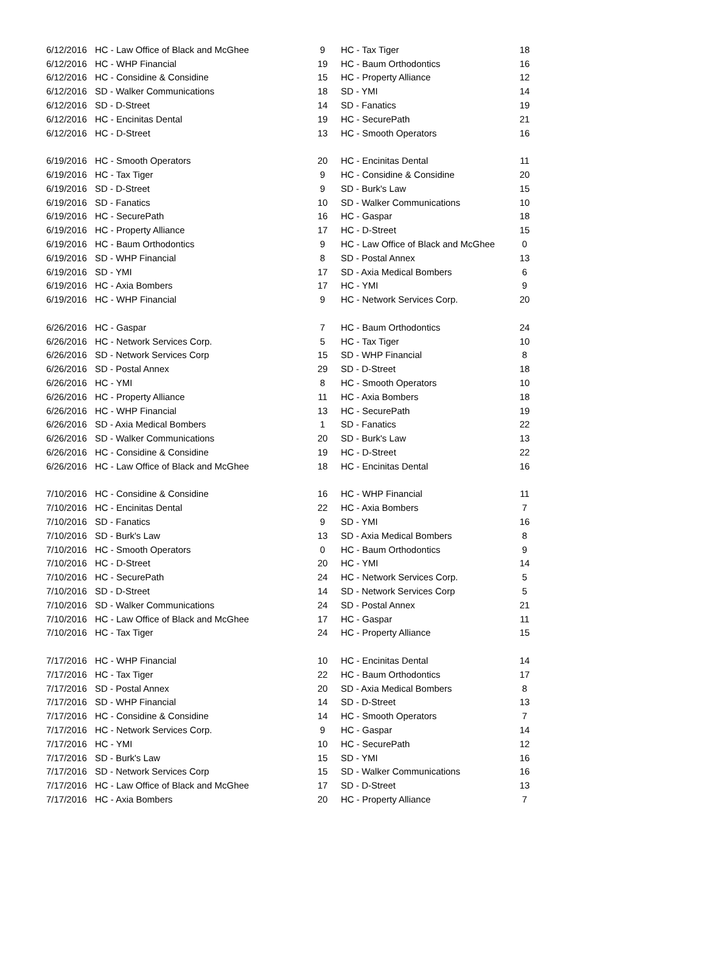| 6/12/2016 | HC - Law Office of Black and McGhee | 9 | HC - Tax Tiger | 18 |
| 6/12/2016 | HC - WHP Financial | 19 | HC - Baum Orthodontics | 16 |
| 6/12/2016 | HC - Considine & Considine | 15 | HC - Property Alliance | 12 |
| 6/12/2016 | SD - Walker Communications | 18 | SD - YMI | 14 |
| 6/12/2016 | SD - D-Street | 14 | SD - Fanatics | 19 |
| 6/12/2016 | HC - Encinitas Dental | 19 | HC - SecurePath | 21 |
| 6/12/2016 | HC - D-Street | 13 | HC - Smooth Operators | 16 |
| 6/19/2016 | HC - Smooth Operators | 20 | HC - Encinitas Dental | 11 |
| 6/19/2016 | HC - Tax Tiger | 9 | HC - Considine & Considine | 20 |
| 6/19/2016 | SD - D-Street | 9 | SD - Burk's Law | 15 |
| 6/19/2016 | SD - Fanatics | 10 | SD - Walker Communications | 10 |
| 6/19/2016 | HC - SecurePath | 16 | HC - Gaspar | 18 |
| 6/19/2016 | HC - Property Alliance | 17 | HC - D-Street | 15 |
| 6/19/2016 | HC - Baum Orthodontics | 9 | HC - Law Office of Black and McGhee | 0 |
| 6/19/2016 | SD - WHP Financial | 8 | SD - Postal Annex | 13 |
| 6/19/2016 | SD - YMI | 17 | SD - Axia Medical Bombers | 6 |
| 6/19/2016 | HC - Axia Bombers | 17 | HC - YMI | 9 |
| 6/19/2016 | HC - WHP Financial | 9 | HC - Network Services Corp. | 20 |
| 6/26/2016 | HC - Gaspar | 7 | HC - Baum Orthodontics | 24 |
| 6/26/2016 | HC - Network Services Corp. | 5 | HC - Tax Tiger | 10 |
| 6/26/2016 | SD - Network Services Corp | 15 | SD - WHP Financial | 8 |
| 6/26/2016 | SD - Postal Annex | 29 | SD - D-Street | 18 |
| 6/26/2016 | HC - YMI | 8 | HC - Smooth Operators | 10 |
| 6/26/2016 | HC - Property Alliance | 11 | HC - Axia Bombers | 18 |
| 6/26/2016 | HC - WHP Financial | 13 | HC - SecurePath | 19 |
| 6/26/2016 | SD - Axia Medical Bombers | 1 | SD - Fanatics | 22 |
| 6/26/2016 | SD - Walker Communications | 20 | SD - Burk's Law | 13 |
| 6/26/2016 | HC - Considine & Considine | 19 | HC - D-Street | 22 |
| 6/26/2016 | HC - Law Office of Black and McGhee | 18 | HC - Encinitas Dental | 16 |
| 7/10/2016 | HC - Considine & Considine | 16 | HC - WHP Financial | 11 |
| 7/10/2016 | HC - Encinitas Dental | 22 | HC - Axia Bombers | 7 |
| 7/10/2016 | SD - Fanatics | 9 | SD - YMI | 16 |
| 7/10/2016 | SD - Burk's Law | 13 | SD - Axia Medical Bombers | 8 |
| 7/10/2016 | HC - Smooth Operators | 0 | HC - Baum Orthodontics | 9 |
| 7/10/2016 | HC - D-Street | 20 | HC - YMI | 14 |
| 7/10/2016 | HC - SecurePath | 24 | HC - Network Services Corp. | 5 |
| 7/10/2016 | SD - D-Street | 14 | SD - Network Services Corp | 5 |
| 7/10/2016 | SD - Walker Communications | 24 | SD - Postal Annex | 21 |
| 7/10/2016 | HC - Law Office of Black and McGhee | 17 | HC - Gaspar | 11 |
| 7/10/2016 | HC - Tax Tiger | 24 | HC - Property Alliance | 15 |
| 7/17/2016 | HC - WHP Financial | 10 | HC - Encinitas Dental | 14 |
| 7/17/2016 | HC - Tax Tiger | 22 | HC - Baum Orthodontics | 17 |
| 7/17/2016 | SD - Postal Annex | 20 | SD - Axia Medical Bombers | 8 |
| 7/17/2016 | SD - WHP Financial | 14 | SD - D-Street | 13 |
| 7/17/2016 | HC - Considine & Considine | 14 | HC - Smooth Operators | 7 |
| 7/17/2016 | HC - Network Services Corp. | 9 | HC - Gaspar | 14 |
| 7/17/2016 | HC - YMI | 10 | HC - SecurePath | 12 |
| 7/17/2016 | SD - Burk's Law | 15 | SD - YMI | 16 |
| 7/17/2016 | SD - Network Services Corp | 15 | SD - Walker Communications | 16 |
| 7/17/2016 | HC - Law Office of Black and McGhee | 17 | SD - D-Street | 13 |
| 7/17/2016 | HC - Axia Bombers | 20 | HC - Property Alliance | 7 |